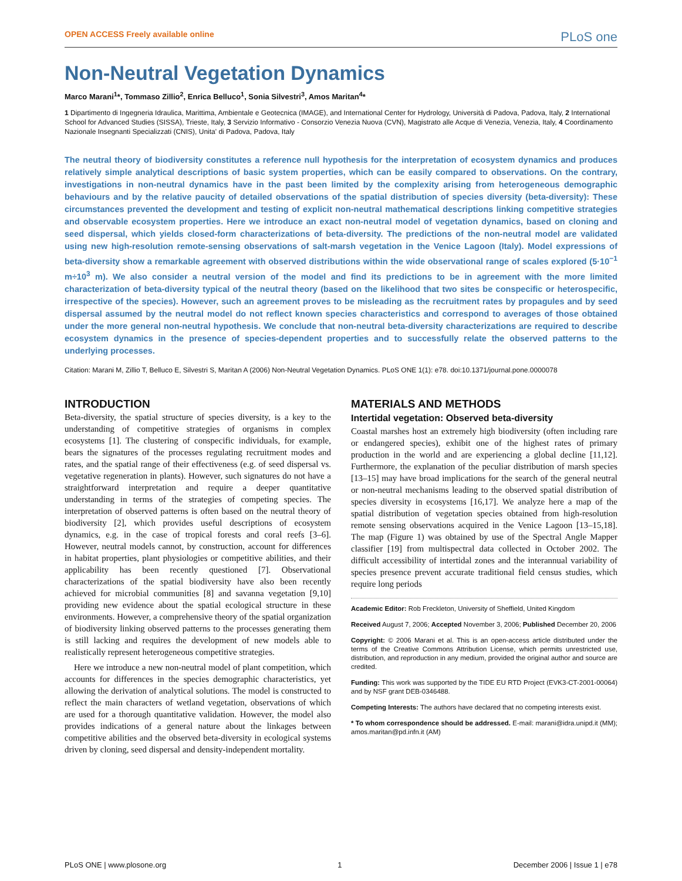OPEN ACCESS Freely available online PLoS one
Non-Neutral Vegetation Dynamics
Marco Marani<sup>1</sup>*, Tommaso Zillio<sup>2</sup>, Enrica Belluco<sup>1</sup>, Sonia Silvestri<sup>3</sup>, Amos Maritan<sup>4</sup>*
1 Dipartimento di Ingegneria Idraulica, Marittima, Ambientale e Geotecnica (IMAGE), and International Center for Hydrology, Università di Padova, Padova, Italy, 2 International School for Advanced Studies (SISSA), Trieste, Italy, 3 Servizio Informativo - Consorzio Venezia Nuova (CVN), Magistrato alle Acque di Venezia, Venezia, Italy, 4 Coordinamento Nazionale Insegnanti Specializzati (CNIS), Unita' di Padova, Padova, Italy
The neutral theory of biodiversity constitutes a reference null hypothesis for the interpretation of ecosystem dynamics and produces relatively simple analytical descriptions of basic system properties, which can be easily compared to observations. On the contrary, investigations in non-neutral dynamics have in the past been limited by the complexity arising from heterogeneous demographic behaviours and by the relative paucity of detailed observations of the spatial distribution of species diversity (beta-diversity): These circumstances prevented the development and testing of explicit non-neutral mathematical descriptions linking competitive strategies and observable ecosystem properties. Here we introduce an exact non-neutral model of vegetation dynamics, based on cloning and seed dispersal, which yields closed-form characterizations of beta-diversity. The predictions of the non-neutral model are validated using new high-resolution remote-sensing observations of salt-marsh vegetation in the Venice Lagoon (Italy). Model expressions of beta-diversity show a remarkable agreement with observed distributions within the wide observational range of scales explored (5·10<sup>−1</sup> m÷10<sup>3</sup> m). We also consider a neutral version of the model and find its predictions to be in agreement with the more limited characterization of beta-diversity typical of the neutral theory (based on the likelihood that two sites be conspecific or heterospecific, irrespective of the species). However, such an agreement proves to be misleading as the recruitment rates by propagules and by seed dispersal assumed by the neutral model do not reflect known species characteristics and correspond to averages of those obtained under the more general non-neutral hypothesis. We conclude that non-neutral beta-diversity characterizations are required to describe ecosystem dynamics in the presence of species-dependent properties and to successfully relate the observed patterns to the underlying processes.
Citation: Marani M, Zillio T, Belluco E, Silvestri S, Maritan A (2006) Non-Neutral Vegetation Dynamics. PLoS ONE 1(1): e78. doi:10.1371/journal.pone.0000078
INTRODUCTION
Beta-diversity, the spatial structure of species diversity, is a key to the understanding of competitive strategies of organisms in complex ecosystems [1]. The clustering of conspecific individuals, for example, bears the signatures of the processes regulating recruitment modes and rates, and the spatial range of their effectiveness (e.g. of seed dispersal vs. vegetative regeneration in plants). However, such signatures do not have a straightforward interpretation and require a deeper quantitative understanding in terms of the strategies of competing species. The interpretation of observed patterns is often based on the neutral theory of biodiversity [2], which provides useful descriptions of ecosystem dynamics, e.g. in the case of tropical forests and coral reefs [3–6]. However, neutral models cannot, by construction, account for differences in habitat properties, plant physiologies or competitive abilities, and their applicability has been recently questioned [7]. Observational characterizations of the spatial biodiversity have also been recently achieved for microbial communities [8] and savanna vegetation [9,10] providing new evidence about the spatial ecological structure in these environments. However, a comprehensive theory of the spatial organization of biodiversity linking observed patterns to the processes generating them is still lacking and requires the development of new models able to realistically represent heterogeneous competitive strategies.
Here we introduce a new non-neutral model of plant competition, which accounts for differences in the species demographic characteristics, yet allowing the derivation of analytical solutions. The model is constructed to reflect the main characters of wetland vegetation, observations of which are used for a thorough quantitative validation. However, the model also provides indications of a general nature about the linkages between competitive abilities and the observed beta-diversity in ecological systems driven by cloning, seed dispersal and density-independent mortality.
MATERIALS AND METHODS
Intertidal vegetation: Observed beta-diversity
Coastal marshes host an extremely high biodiversity (often including rare or endangered species), exhibit one of the highest rates of primary production in the world and are experiencing a global decline [11,12]. Furthermore, the explanation of the peculiar distribution of marsh species [13–15] may have broad implications for the search of the general neutral or non-neutral mechanisms leading to the observed spatial distribution of species diversity in ecosystems [16,17]. We analyze here a map of the spatial distribution of vegetation species obtained from high-resolution remote sensing observations acquired in the Venice Lagoon [13–15,18]. The map (Figure 1) was obtained by use of the Spectral Angle Mapper classifier [19] from multispectral data collected in October 2002. The difficult accessibility of intertidal zones and the interannual variability of species presence prevent accurate traditional field census studies, which require long periods
Academic Editor: Rob Freckleton, University of Sheffield, United Kingdom
Received August 7, 2006; Accepted November 3, 2006; Published December 20, 2006
Copyright: © 2006 Marani et al. This is an open-access article distributed under the terms of the Creative Commons Attribution License, which permits unrestricted use, distribution, and reproduction in any medium, provided the original author and source are credited.
Funding: This work was supported by the TIDE EU RTD Project (EVK3-CT-2001-00064) and by NSF grant DEB-0346488.
Competing Interests: The authors have declared that no competing interests exist.
* To whom correspondence should be addressed. E-mail: marani@idra.unipd.it (MM); amos.maritan@pd.infn.it (AM)
PLoS ONE | www.plosone.org 1 December 2006 | Issue 1 | e78